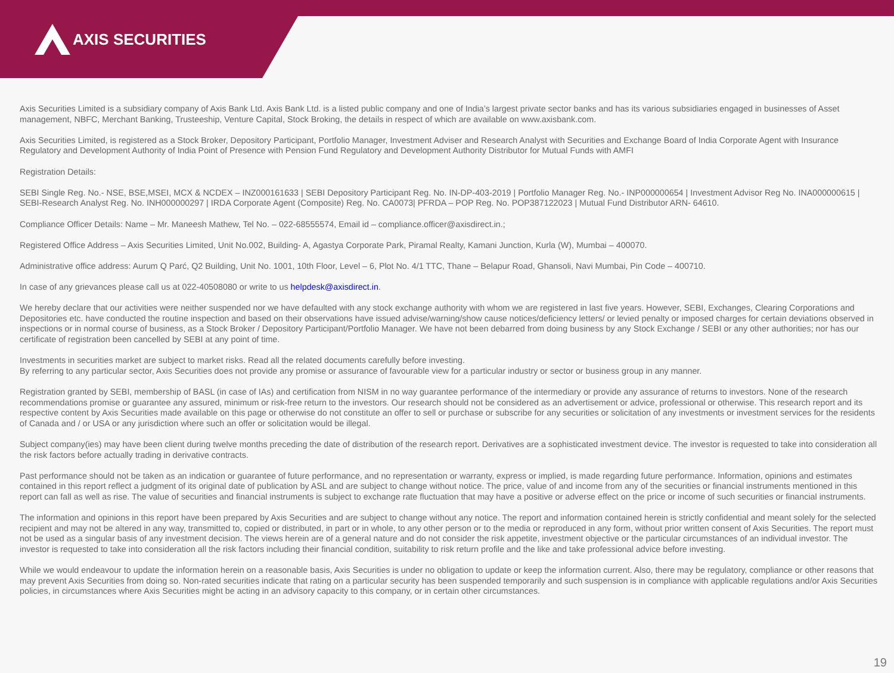AXIS SECURITIES
Axis Securities Limited is a subsidiary company of Axis Bank Ltd. Axis Bank Ltd. is a listed public company and one of India’s largest private sector banks and has its various subsidiaries engaged in businesses of Asset management, NBFC, Merchant Banking, Trusteeship, Venture Capital, Stock Broking, the details in respect of which are available on www.axisbank.com.
Axis Securities Limited, is registered as a Stock Broker, Depository Participant, Portfolio Manager, Investment Adviser and Research Analyst with Securities and Exchange Board of India Corporate Agent with Insurance Regulatory and Development Authority of India Point of Presence with Pension Fund Regulatory and Development Authority Distributor for Mutual Funds with AMFI
Registration Details:
SEBI Single Reg. No.- NSE, BSE,MSEI, MCX & NCDEX – INZ000161633 | SEBI Depository Participant Reg. No. IN-DP-403-2019 | Portfolio Manager Reg. No.- INP000000654 | Investment Advisor Reg No. INA000000615 | SEBI-Research Analyst Reg. No. INH000000297 | IRDA Corporate Agent (Composite) Reg. No. CA0073| PFRDA – POP Reg. No. POP387122023 | Mutual Fund Distributor ARN- 64610.
Compliance Officer Details: Name – Mr. Maneesh Mathew, Tel No. – 022-68555574, Email id – compliance.officer@axisdirect.in.;
Registered Office Address – Axis Securities Limited, Unit No.002, Building- A, Agastya Corporate Park, Piramal Realty, Kamani Junction, Kurla (W), Mumbai – 400070.
Administrative office address: Aurum Q Parć, Q2 Building, Unit No. 1001, 10th Floor, Level – 6, Plot No. 4/1 TTC, Thane – Belapur Road, Ghansoli, Navi Mumbai, Pin Code – 400710.
In case of any grievances please call us at 022-40508080 or write to us helpdesk@axisdirect.in.
We hereby declare that our activities were neither suspended nor we have defaulted with any stock exchange authority with whom we are registered in last five years. However, SEBI, Exchanges, Clearing Corporations and Depositories etc. have conducted the routine inspection and based on their observations have issued advise/warning/show cause notices/deficiency letters/ or levied penalty or imposed charges for certain deviations observed in inspections or in normal course of business, as a Stock Broker / Depository Participant/Portfolio Manager. We have not been debarred from doing business by any Stock Exchange / SEBI or any other authorities; nor has our certificate of registration been cancelled by SEBI at any point of time.
Investments in securities market are subject to market risks. Read all the related documents carefully before investing.
By referring to any particular sector, Axis Securities does not provide any promise or assurance of favourable view for a particular industry or sector or business group in any manner.
Registration granted by SEBI, membership of BASL (in case of IAs) and certification from NISM in no way guarantee performance of the intermediary or provide any assurance of returns to investors. None of the research recommendations promise or guarantee any assured, minimum or risk-free return to the investors. Our research should not be considered as an advertisement or advice, professional or otherwise. This research report and its respective content by Axis Securities made available on this page or otherwise do not constitute an offer to sell or purchase or subscribe for any securities or solicitation of any investments or investment services for the residents of Canada and / or USA or any jurisdiction where such an offer or solicitation would be illegal.
Subject company(ies) may have been client during twelve months preceding the date of distribution of the research report. Derivatives are a sophisticated investment device. The investor is requested to take into consideration all the risk factors before actually trading in derivative contracts.
Past performance should not be taken as an indication or guarantee of future performance, and no representation or warranty, express or implied, is made regarding future performance. Information, opinions and estimates contained in this report reflect a judgment of its original date of publication by ASL and are subject to change without notice. The price, value of and income from any of the securities or financial instruments mentioned in this report can fall as well as rise. The value of securities and financial instruments is subject to exchange rate fluctuation that may have a positive or adverse effect on the price or income of such securities or financial instruments.
The information and opinions in this report have been prepared by Axis Securities and are subject to change without any notice. The report and information contained herein is strictly confidential and meant solely for the selected recipient and may not be altered in any way, transmitted to, copied or distributed, in part or in whole, to any other person or to the media or reproduced in any form, without prior written consent of Axis Securities. The report must not be used as a singular basis of any investment decision. The views herein are of a general nature and do not consider the risk appetite, investment objective or the particular circumstances of an individual investor. The investor is requested to take into consideration all the risk factors including their financial condition, suitability to risk return profile and the like and take professional advice before investing.
While we would endeavour to update the information herein on a reasonable basis, Axis Securities is under no obligation to update or keep the information current. Also, there may be regulatory, compliance or other reasons that may prevent Axis Securities from doing so. Non-rated securities indicate that rating on a particular security has been suspended temporarily and such suspension is in compliance with applicable regulations and/or Axis Securities policies, in circumstances where Axis Securities might be acting in an advisory capacity to this company, or in certain other circumstances.
19